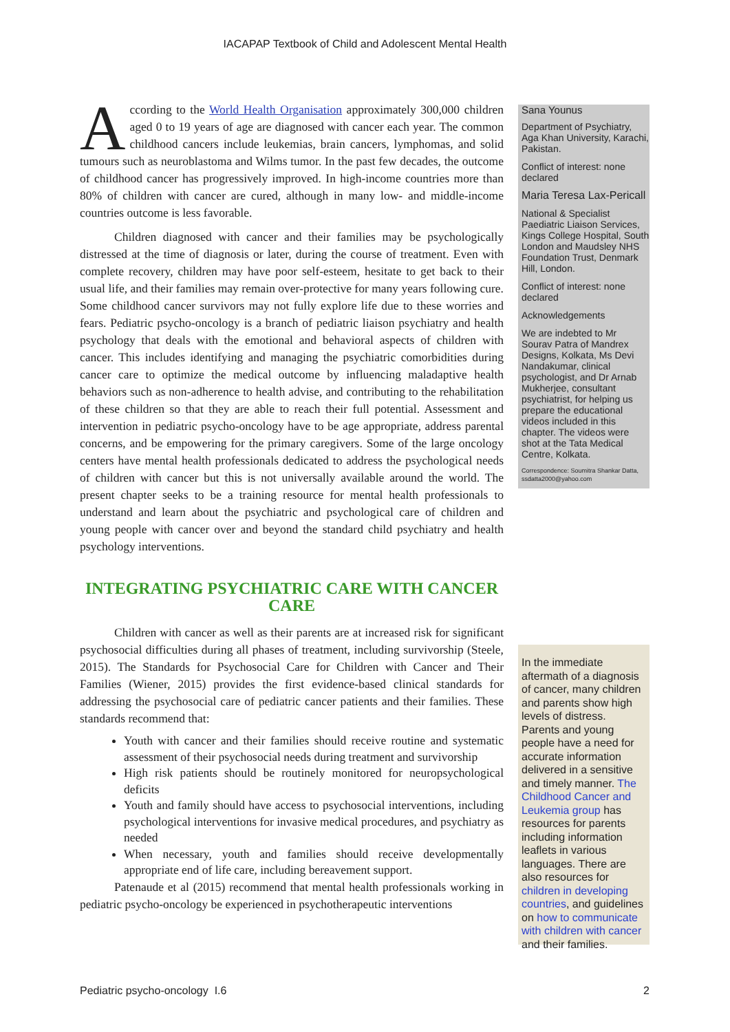IACAPAP Textbook of Child and Adolescent Mental Health
According to the World Health Organisation approximately 300,000 children aged 0 to 19 years of age are diagnosed with cancer each year. The common childhood cancers include leukemias, brain cancers, lymphomas, and solid tumours such as neuroblastoma and Wilms tumor. In the past few decades, the outcome of childhood cancer has progressively improved. In high-income countries more than 80% of children with cancer are cured, although in many low- and middle-income countries outcome is less favorable.
Children diagnosed with cancer and their families may be psychologically distressed at the time of diagnosis or later, during the course of treatment. Even with complete recovery, children may have poor self-esteem, hesitate to get back to their usual life, and their families may remain over-protective for many years following cure. Some childhood cancer survivors may not fully explore life due to these worries and fears. Pediatric psycho-oncology is a branch of pediatric liaison psychiatry and health psychology that deals with the emotional and behavioral aspects of children with cancer. This includes identifying and managing the psychiatric comorbidities during cancer care to optimize the medical outcome by influencing maladaptive health behaviors such as non-adherence to health advise, and contributing to the rehabilitation of these children so that they are able to reach their full potential. Assessment and intervention in pediatric psycho-oncology have to be age appropriate, address parental concerns, and be empowering for the primary caregivers. Some of the large oncology centers have mental health professionals dedicated to address the psychological needs of children with cancer but this is not universally available around the world. The present chapter seeks to be a training resource for mental health professionals to understand and learn about the psychiatric and psychological care of children and young people with cancer over and beyond the standard child psychiatry and health psychology interventions.
INTEGRATING PSYCHIATRIC CARE WITH CANCER CARE
Children with cancer as well as their parents are at increased risk for significant psychosocial difficulties during all phases of treatment, including survivorship (Steele, 2015). The Standards for Psychosocial Care for Children with Cancer and Their Families (Wiener, 2015) provides the first evidence-based clinical standards for addressing the psychosocial care of pediatric cancer patients and their families. These standards recommend that:
Youth with cancer and their families should receive routine and systematic assessment of their psychosocial needs during treatment and survivorship
High risk patients should be routinely monitored for neuropsychological deficits
Youth and family should have access to psychosocial interventions, including psychological interventions for invasive medical procedures, and psychiatry as needed
When necessary, youth and families should receive developmentally appropriate end of life care, including bereavement support.
Patenaude et al (2015) recommend that mental health professionals working in pediatric psycho-oncology be experienced in psychotherapeutic interventions
Sana Younus
Department of Psychiatry, Aga Khan University, Karachi, Pakistan.
Conflict of interest: none declared
Maria Teresa Lax-Pericall
National & Specialist Paediatric Liaison Services, Kings College Hospital, South London and Maudsley NHS Foundation Trust, Denmark Hill, London.
Conflict of interest: none declared
Acknowledgements
We are indebted to Mr Sourav Patra of Mandrex Designs, Kolkata, Ms Devi Nandakumar, clinical psychologist, and Dr Arnab Mukherjee, consultant psychiatrist, for helping us prepare the educational videos included in this chapter. The videos were shot at the Tata Medical Centre, Kolkata.
Correspondence: Soumitra Shankar Datta, ssdatta2000@yahoo.com
In the immediate aftermath of a diagnosis of cancer, many children and parents show high levels of distress. Parents and young people have a need for accurate information delivered in a sensitive and timely manner. The Childhood Cancer and Leukemia group has resources for parents including information leaflets in various languages. There are also resources for children in developing countries, and guidelines on how to communicate with children with cancer and their families.
Pediatric psycho-oncology I.6 2